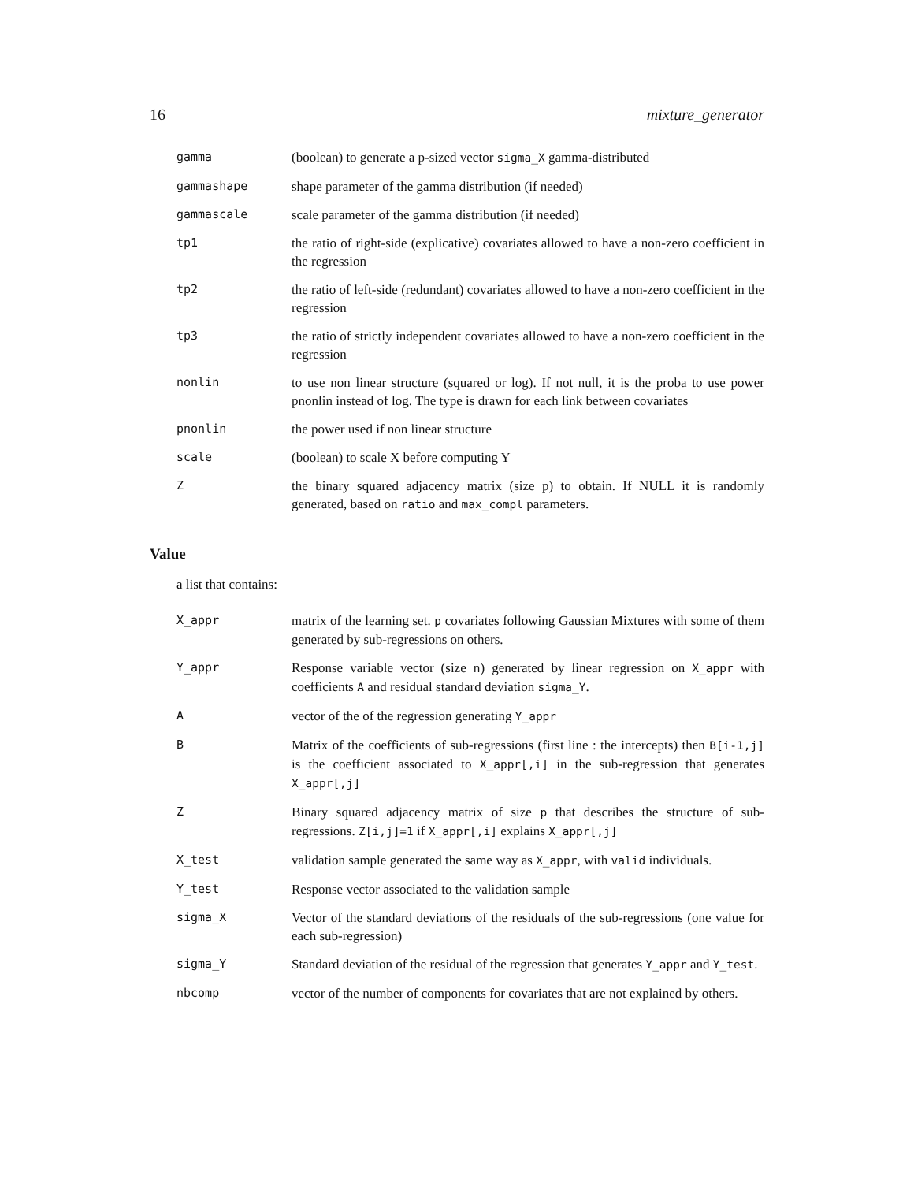16 mixture_generator
gamma (boolean) to generate a p-sized vector sigma_X gamma-distributed
gammashape shape parameter of the gamma distribution (if needed)
gammascale scale parameter of the gamma distribution (if needed)
tp1 the ratio of right-side (explicative) covariates allowed to have a non-zero coefficient in the regression
tp2 the ratio of left-side (redundant) covariates allowed to have a non-zero coefficient in the regression
tp3 the ratio of strictly independent covariates allowed to have a non-zero coefficient in the regression
nonlin to use non linear structure (squared or log). If not null, it is the proba to use power pnonlin instead of log. The type is drawn for each link between covariates
pnonlin the power used if non linear structure
scale (boolean) to scale X before computing Y
Z the binary squared adjacency matrix (size p) to obtain. If NULL it is randomly generated, based on ratio and max_compl parameters.
Value
a list that contains:
X_appr matrix of the learning set. p covariates following Gaussian Mixtures with some of them generated by sub-regressions on others.
Y_appr Response variable vector (size n) generated by linear regression on X_appr with coefficients A and residual standard deviation sigma_Y.
A vector of the of the regression generating Y_appr
B Matrix of the coefficients of sub-regressions (first line : the intercepts) then B[i-1,j] is the coefficient associated to X_appr[,i] in the sub-regression that generates X_appr[,j]
Z Binary squared adjacency matrix of size p that describes the structure of sub-regressions. Z[i,j]=1 if X_appr[,i] explains X_appr[,j]
X_test validation sample generated the same way as X_appr, with valid individuals.
Y_test Response vector associated to the validation sample
sigma_X Vector of the standard deviations of the residuals of the sub-regressions (one value for each sub-regression)
sigma_Y Standard deviation of the residual of the regression that generates Y_appr and Y_test.
nbcomp vector of the number of components for covariates that are not explained by others.